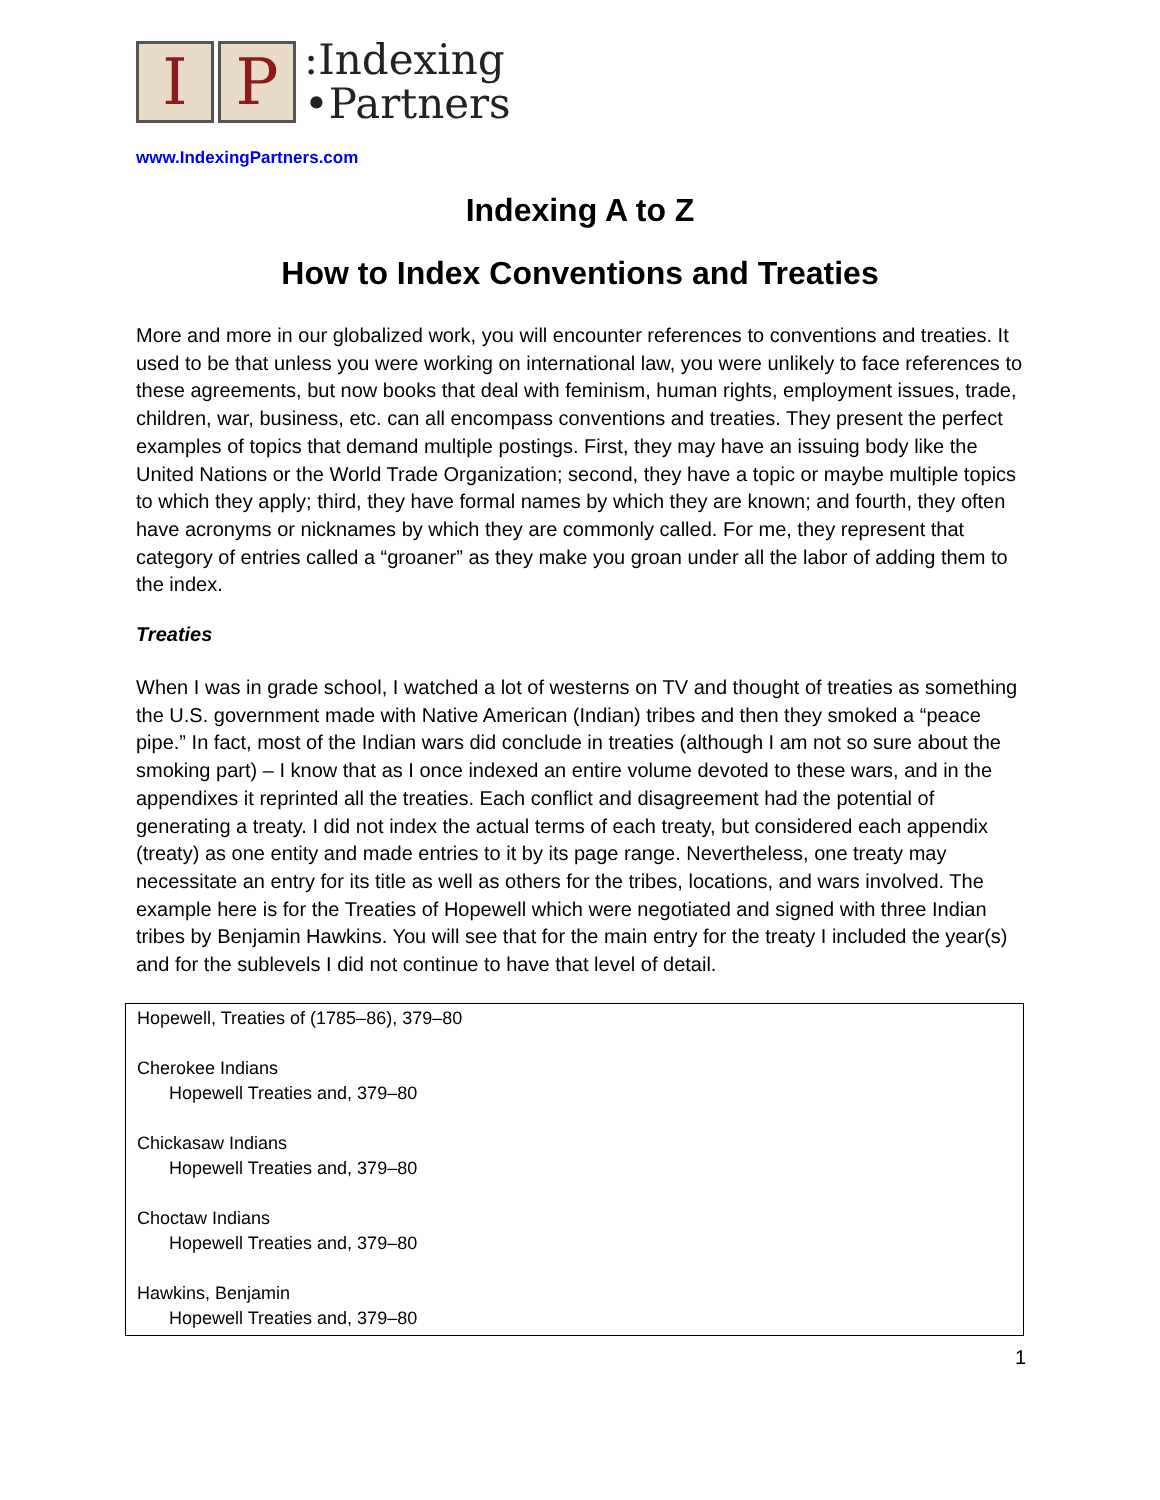I P
:Indexing
•Partners
www.IndexingPartners.com
Indexing A to Z
How to Index Conventions and Treaties
More and more in our globalized work, you will encounter references to conventions and treaties. It used to be that unless you were working on international law, you were unlikely to face references to these agreements, but now books that deal with feminism, human rights, employment issues, trade, children, war, business, etc. can all encompass conventions and treaties. They present the perfect examples of topics that demand multiple postings. First, they may have an issuing body like the United Nations or the World Trade Organization; second, they have a topic or maybe multiple topics to which they apply; third, they have formal names by which they are known; and fourth, they often have acronyms or nicknames by which they are commonly called. For me, they represent that category of entries called a “groaner” as they make you groan under all the labor of adding them to the index.
Treaties
When I was in grade school, I watched a lot of westerns on TV and thought of treaties as something the U.S. government made with Native American (Indian) tribes and then they smoked a “peace pipe.” In fact, most of the Indian wars did conclude in treaties (although I am not so sure about the smoking part) – I know that as I once indexed an entire volume devoted to these wars, and in the appendixes it reprinted all the treaties. Each conflict and disagreement had the potential of generating a treaty. I did not index the actual terms of each treaty, but considered each appendix (treaty) as one entity and made entries to it by its page range. Nevertheless, one treaty may necessitate an entry for its title as well as others for the tribes, locations, and wars involved. The example here is for the Treaties of Hopewell which were negotiated and signed with three Indian tribes by Benjamin Hawkins. You will see that for the main entry for the treaty I included the year(s) and for the sublevels I did not continue to have that level of detail.
Hopewell, Treaties of (1785–86), 379–80
Cherokee Indians
Hopewell Treaties and, 379–80
Chickasaw Indians
Hopewell Treaties and, 379–80
Choctaw Indians
Hopewell Treaties and, 379–80
Hawkins, Benjamin
Hopewell Treaties and, 379–80
1